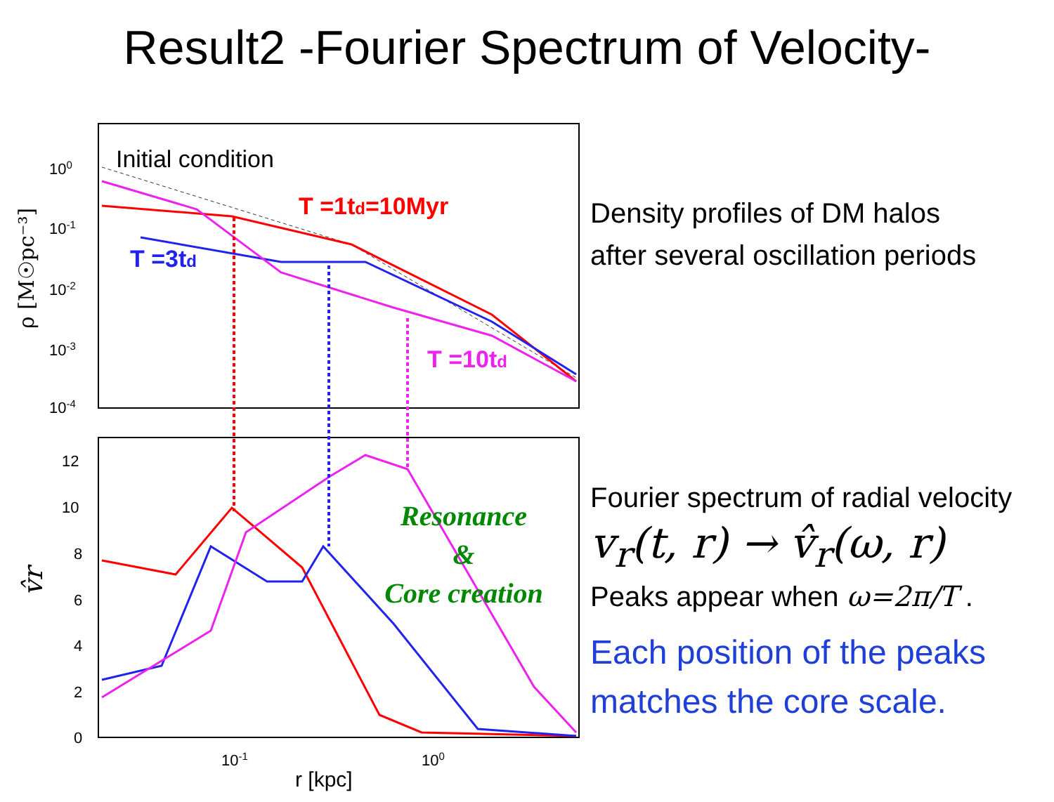Result2 -Fourier Spectrum of Velocity-
Initial condition
T =1td=10Myr
T =3td
T =10td
Resonance
&
Core creation
100
10-1
10-2
10-3
10-4
12
10
8
6
4
2
0
10-1
100
r [kpc]
ρ [M☉pc⁻³]
v̂r
Density profiles of DM halos
after several oscillation periods
Fourier spectrum of radial velocity
v<sub>r</sub>(t, r) → v̂<sub>r</sub>(ω, r)
Peaks appear when ω=2π/T .
Each position of the peaks matches the core scale.